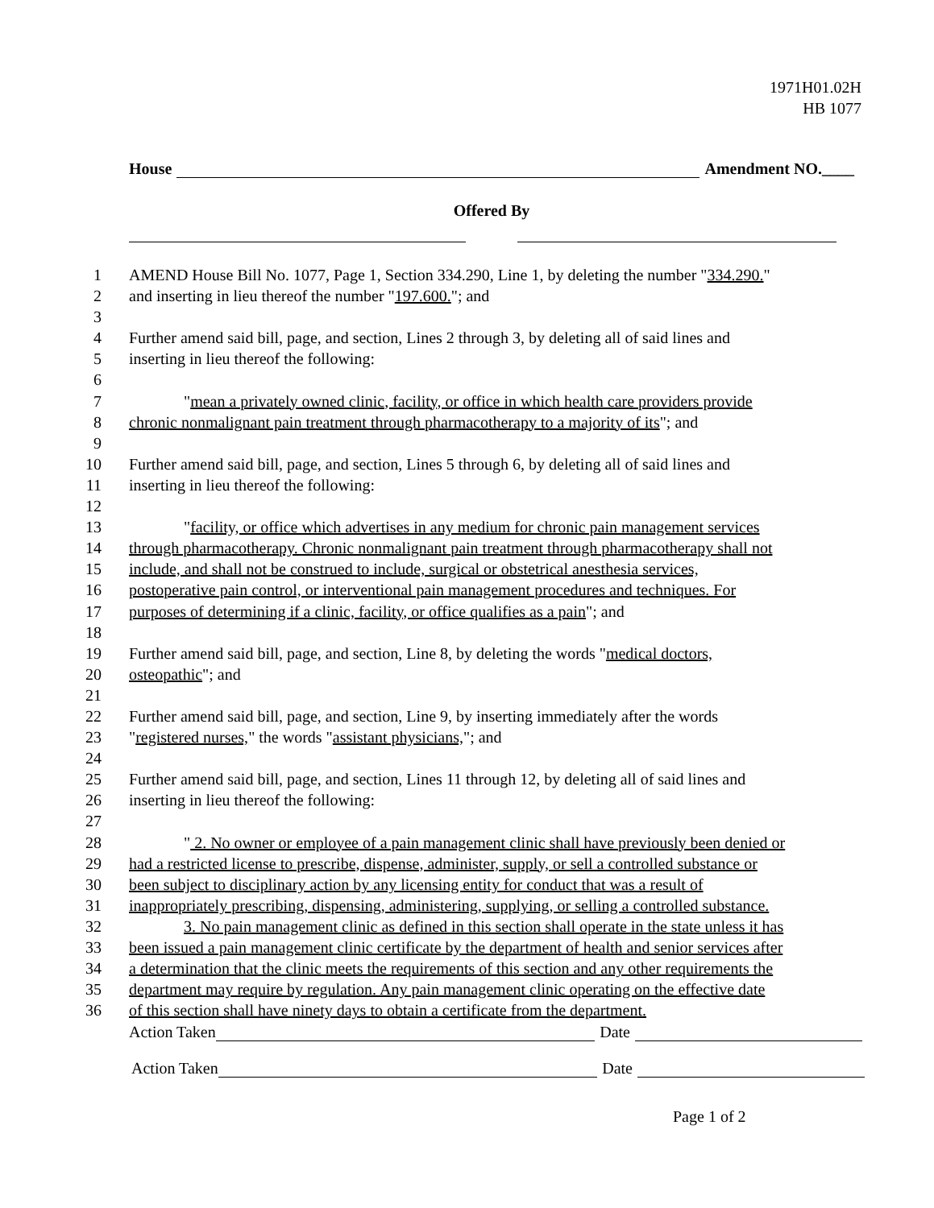1971H01.02H
HB 1077
House Amendment NO.____
Offered By
1 AMEND House Bill No. 1077, Page 1, Section 334.290, Line 1, by deleting the number "334.290."
2 and inserting in lieu thereof the number "197.600."; and
3
4 Further amend said bill, page, and section, Lines 2 through 3, by deleting all of said lines and
5 inserting in lieu thereof the following:
6
7 "mean a privately owned clinic, facility, or office in which health care providers provide
8 chronic nonmalignant pain treatment through pharmacotherapy to a majority of its"; and
9
10 Further amend said bill, page, and section, Lines 5 through 6, by deleting all of said lines and
11 inserting in lieu thereof the following:
12
13 "facility, or office which advertises in any medium for chronic pain management services
14 through pharmacotherapy. Chronic nonmalignant pain treatment through pharmacotherapy shall not
15 include, and shall not be construed to include, surgical or obstetrical anesthesia services,
16 postoperative pain control, or interventional pain management procedures and techniques. For
17 purposes of determining if a clinic, facility, or office qualifies as a pain"; and
18
19 Further amend said bill, page, and section, Line 8, by deleting the words "medical doctors,
20 osteopathic"; and
21
22 Further amend said bill, page, and section, Line 9, by inserting immediately after the words
23 "registered nurses," the words "assistant physicians,"; and
24
25 Further amend said bill, page, and section, Lines 11 through 12, by deleting all of said lines and
26 inserting in lieu thereof the following:
27
28 " 2. No owner or employee of a pain management clinic shall have previously been denied or
29 had a restricted license to prescribe, dispense, administer, supply, or sell a controlled substance or
30 been subject to disciplinary action by any licensing entity for conduct that was a result of
31 inappropriately prescribing, dispensing, administering, supplying, or selling a controlled substance.
32 3. No pain management clinic as defined in this section shall operate in the state unless it has
33 been issued a pain management clinic certificate by the department of health and senior services after
34 a determination that the clinic meets the requirements of this section and any other requirements the
35 department may require by regulation. Any pain management clinic operating on the effective date
36 of this section shall have ninety days to obtain a certificate from the department.
Action Taken Date
Action Taken Date
Page 1 of 2